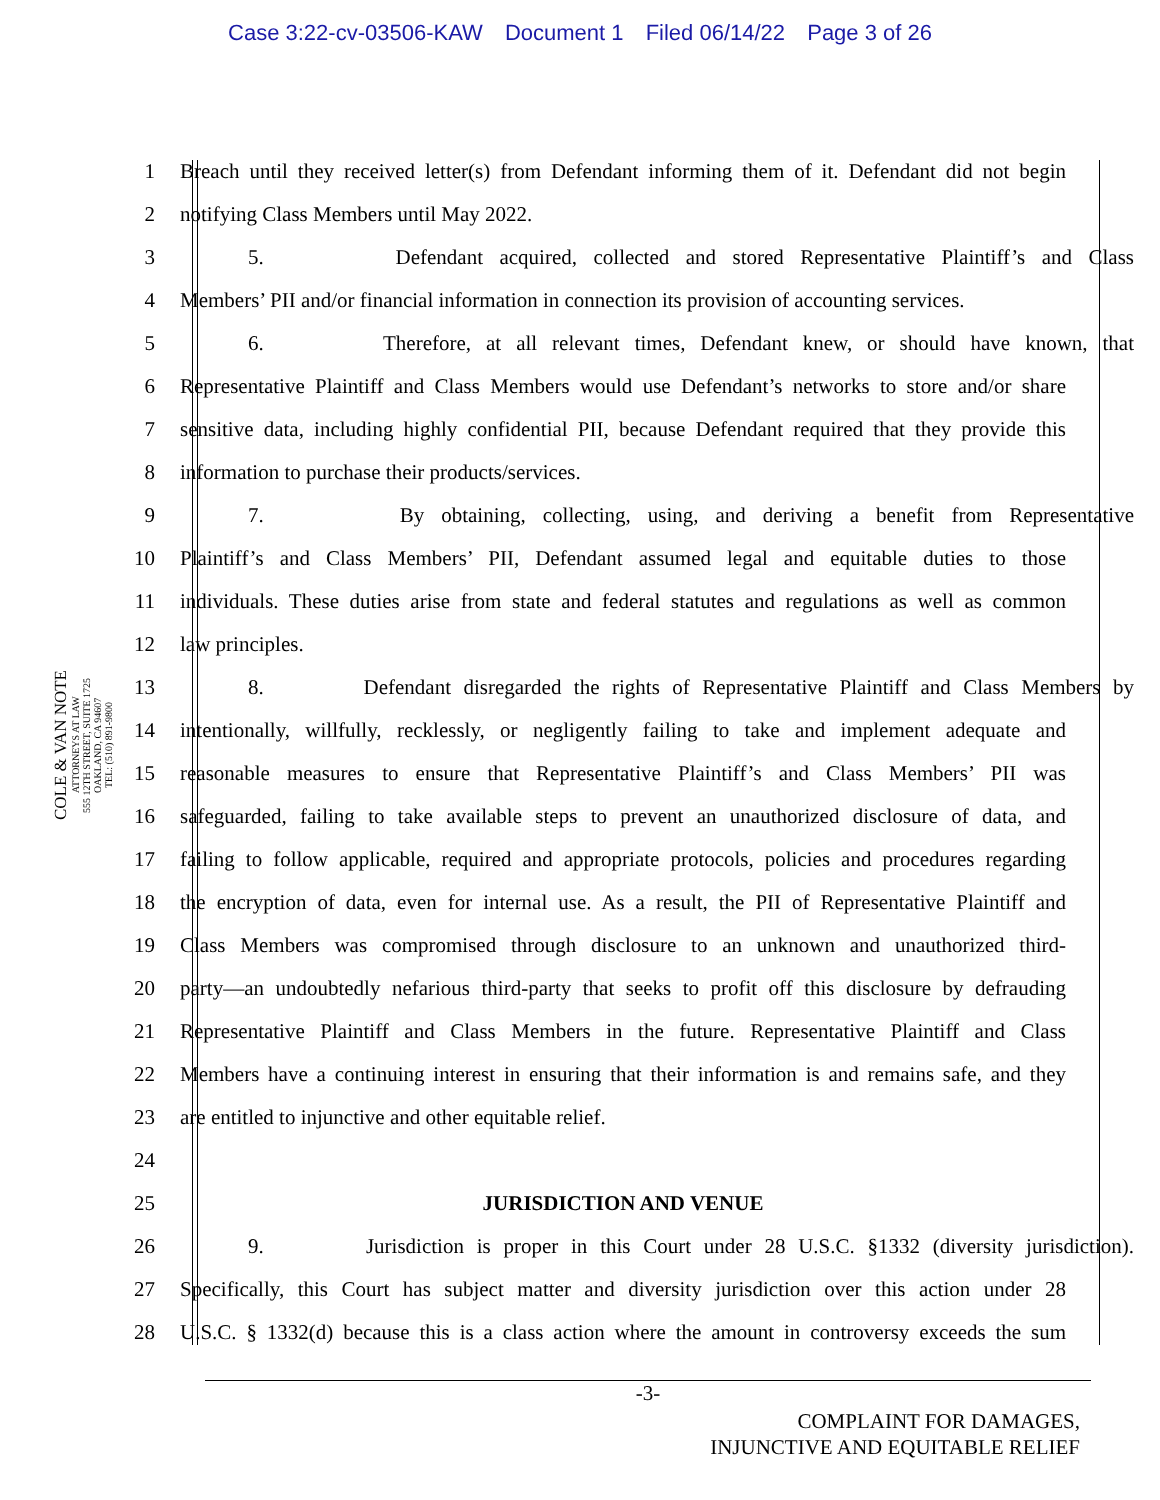Case 3:22-cv-03506-KAW Document 1 Filed 06/14/22 Page 3 of 26
COLE & VAN NOTE
ATTORNEYS AT LAW
555 12TH STREET, SUITE 1725
OAKLAND, CA 94607
TEL: (510) 891-9800
1 Breach until they received letter(s) from Defendant informing them of it. Defendant did not begin
2 notifying Class Members until May 2022.
3 5. Defendant acquired, collected and stored Representative Plaintiff’s and Class
4 Members’ PII and/or financial information in connection its provision of accounting services.
5 6. Therefore, at all relevant times, Defendant knew, or should have known, that
6 Representative Plaintiff and Class Members would use Defendant’s networks to store and/or share
7 sensitive data, including highly confidential PII, because Defendant required that they provide this
8 information to purchase their products/services.
9 7. By obtaining, collecting, using, and deriving a benefit from Representative
10 Plaintiff’s and Class Members’ PII, Defendant assumed legal and equitable duties to those
11 individuals. These duties arise from state and federal statutes and regulations as well as common
12 law principles.
13 8. Defendant disregarded the rights of Representative Plaintiff and Class Members by
14 intentionally, willfully, recklessly, or negligently failing to take and implement adequate and
15 reasonable measures to ensure that Representative Plaintiff’s and Class Members’ PII was
16 safeguarded, failing to take available steps to prevent an unauthorized disclosure of data, and
17 failing to follow applicable, required and appropriate protocols, policies and procedures regarding
18 the encryption of data, even for internal use. As a result, the PII of Representative Plaintiff and
19 Class Members was compromised through disclosure to an unknown and unauthorized third-
20 party—an undoubtedly nefarious third-party that seeks to profit off this disclosure by defrauding
21 Representative Plaintiff and Class Members in the future. Representative Plaintiff and Class
22 Members have a continuing interest in ensuring that their information is and remains safe, and they
23 are entitled to injunctive and other equitable relief.
24
25 JURISDICTION AND VENUE
26 9. Jurisdiction is proper in this Court under 28 U.S.C. §1332 (diversity jurisdiction).
27 Specifically, this Court has subject matter and diversity jurisdiction over this action under 28
28 U.S.C. § 1332(d) because this is a class action where the amount in controversy exceeds the sum
-3-
COMPLAINT FOR DAMAGES,
INJUNCTIVE AND EQUITABLE RELIEF